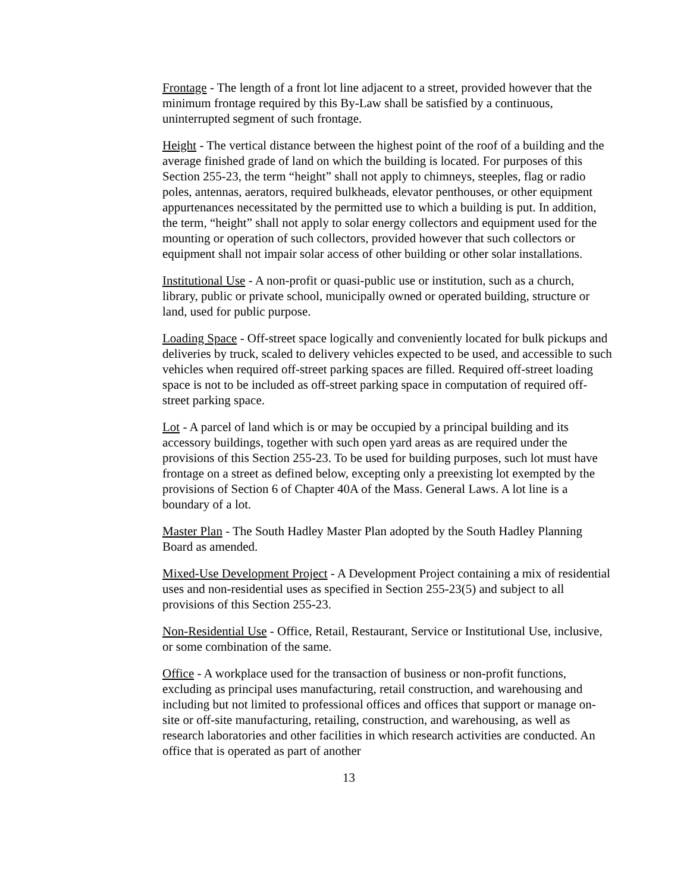Frontage - The length of a front lot line adjacent to a street, provided however that the minimum frontage required by this By-Law shall be satisfied by a continuous, uninterrupted segment of such frontage.
Height - The vertical distance between the highest point of the roof of a building and the average finished grade of land on which the building is located. For purposes of this Section 255-23, the term “height” shall not apply to chimneys, steeples, flag or radio poles, antennas, aerators, required bulkheads, elevator penthouses, or other equipment appurtenances necessitated by the permitted use to which a building is put. In addition, the term, “height” shall not apply to solar energy collectors and equipment used for the mounting or operation of such collectors, provided however that such collectors or equipment shall not impair solar access of other building or other solar installations.
Institutional Use - A non-profit or quasi-public use or institution, such as a church, library, public or private school, municipally owned or operated building, structure or land, used for public purpose.
Loading Space - Off-street space logically and conveniently located for bulk pickups and deliveries by truck, scaled to delivery vehicles expected to be used, and accessible to such vehicles when required off-street parking spaces are filled. Required off-street loading space is not to be included as off-street parking space in computation of required off-street parking space.
Lot - A parcel of land which is or may be occupied by a principal building and its accessory buildings, together with such open yard areas as are required under the provisions of this Section 255-23. To be used for building purposes, such lot must have frontage on a street as defined below, excepting only a preexisting lot exempted by the provisions of Section 6 of Chapter 40A of the Mass. General Laws. A lot line is a boundary of a lot.
Master Plan - The South Hadley Master Plan adopted by the South Hadley Planning Board as amended.
Mixed-Use Development Project - A Development Project containing a mix of residential uses and non-residential uses as specified in Section 255-23(5) and subject to all provisions of this Section 255-23.
Non-Residential Use - Office, Retail, Restaurant, Service or Institutional Use, inclusive, or some combination of the same.
Office - A workplace used for the transaction of business or non-profit functions, excluding as principal uses manufacturing, retail construction, and warehousing and including but not limited to professional offices and offices that support or manage on-site or off-site manufacturing, retailing, construction, and warehousing, as well as research laboratories and other facilities in which research activities are conducted. An office that is operated as part of another
13